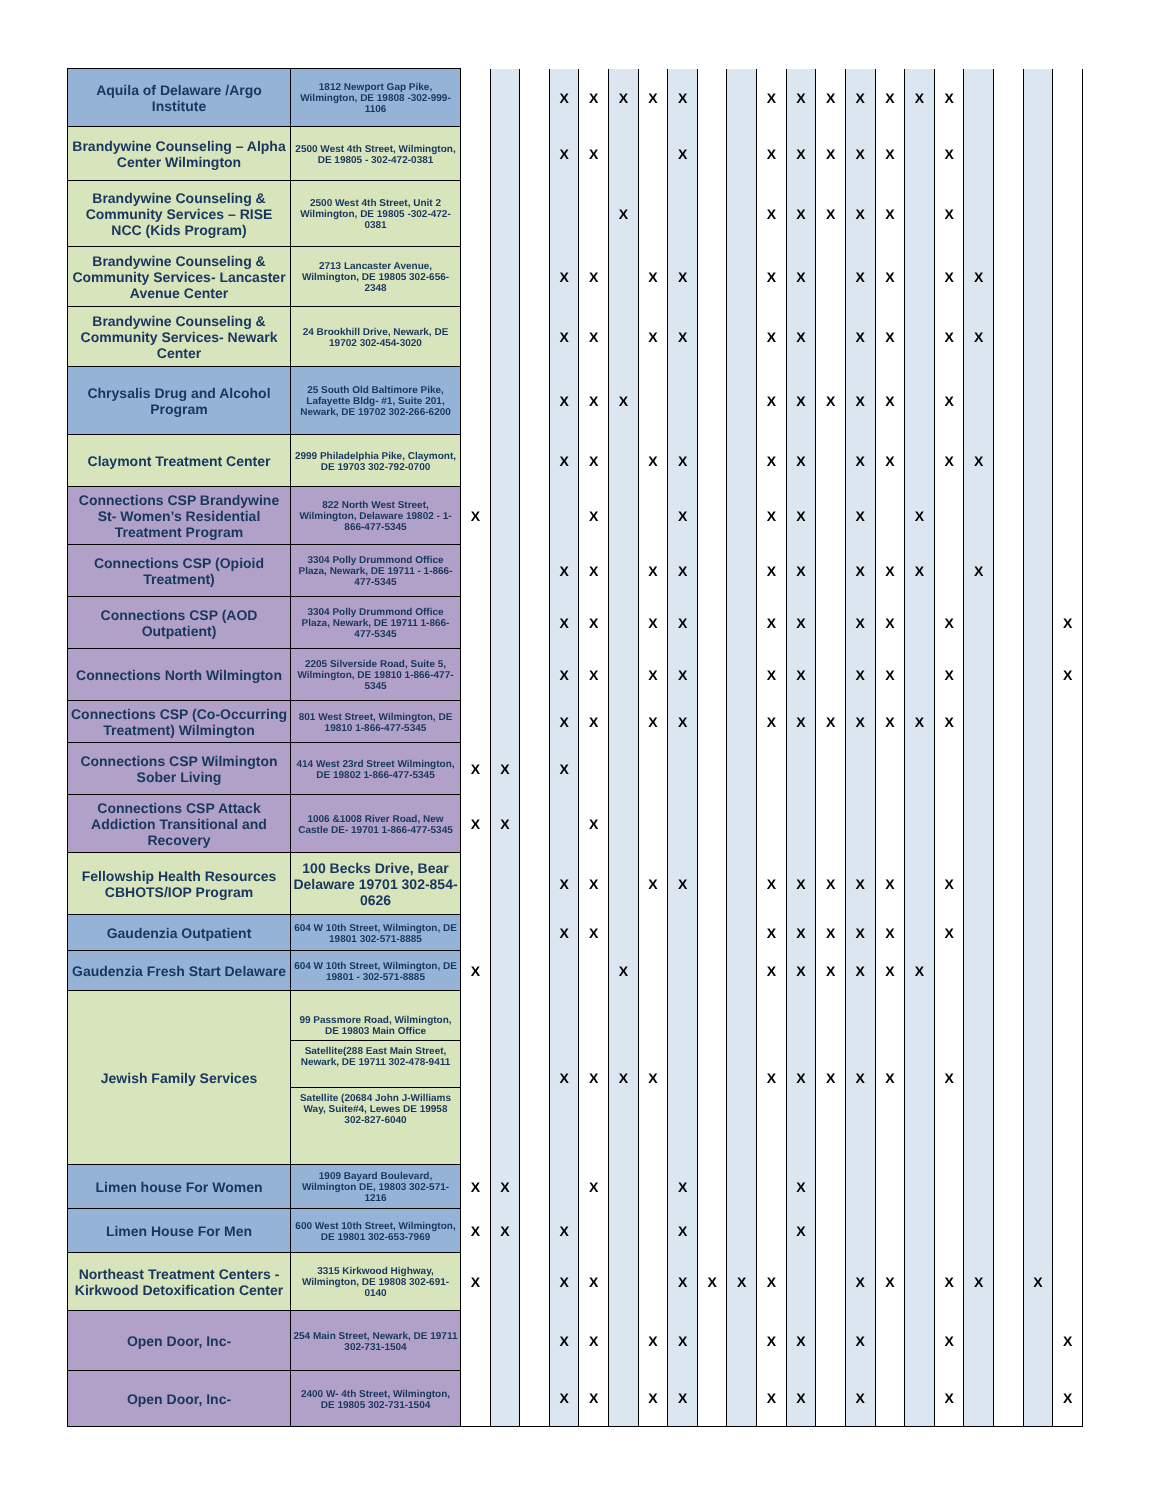| Aquila of Delaware /Argo Institute | 1812 Newport Gap Pike, Wilmington, DE 19808 -302-999-1106 | | | | X | X | X | X | X | | | X | X | X | X | X | X | X | | | | |
| Brandywine Counseling – Alpha Center Wilmington | 2500 West 4th Street, Wilmington, DE 19805 - 302-472-0381 | | | | X | X | | | X | | | X | X | X | X | X | | X | | | | |
| Brandywine Counseling & Community Services – RISE NCC (Kids Program) | 2500 West 4th Street, Unit 2 Wilmington, DE 19805 -302-472-0381 | | | | | | X | | | | | X | X | X | X | X | | X | | | | |
| Brandywine Counseling & Community Services- Lancaster Avenue Center | 2713 Lancaster Avenue, Wilmington, DE 19805 302-656-2348 | | | | X | X | | X | X | | | X | X | | X | X | | X | X | | | |
| Brandywine Counseling & Community Services- Newark Center | 24 Brookhill Drive, Newark, DE 19702 302-454-3020 | | | | X | X | | X | X | | | X | X | | X | X | | X | X | | | |
| Chrysalis Drug and Alcohol Program | 25 South Old Baltimore Pike, Lafayette Bldg- #1, Suite 201, Newark, DE 19702 302-266-6200 | | | | X | X | X | | | | | X | X | X | X | X | | X | | | | |
| Claymont Treatment Center | 2999 Philadelphia Pike, Claymont, DE 19703 302-792-0700 | | | | X | X | | X | X | | | X | X | | X | X | | X | X | | | |
| Connections CSP Brandywine St- Women’s Residential Treatment Program | 822 North West Street, Wilmington, Delaware 19802 - 1-866-477-5345 | X | | | | X | | | X | | | X | X | | X | | X | | | | | |
| Connections CSP (Opioid Treatment) | 3304 Polly Drummond Office Plaza, Newark, DE 19711 - 1-866-477-5345 | | | | X | X | | X | X | | | X | X | | X | X | X | | X | | | |
| Connections CSP (AOD Outpatient) | 3304 Polly Drummond Office Plaza, Newark, DE 19711 1-866-477-5345 | | | | X | X | | X | X | | | X | X | | X | X | | X | | | | X |
| Connections North Wilmington | 2205 Silverside Road, Suite 5, Wilmington, DE 19810 1-866-477-5345 | | | | X | X | | X | X | | | X | X | | X | X | | X | | | | X |
| Connections CSP (Co-Occurring Treatment) Wilmington | 801 West Street, Wilmington, DE 19810 1-866-477-5345 | | | | X | X | | X | X | | | X | X | X | X | X | X | X | | | | |
| Connections CSP Wilmington Sober Living | 414 West 23rd Street Wilmington, DE 19802 1-866-477-5345 | X | X | | X | | | | | | | | | | | | | | | | | |
| Connections CSP Attack Addiction Transitional and Recovery | 1006 &1008 River Road, New Castle DE- 19701 1-866-477-5345 | X | X | | | X | | | | | | | | | | | | | | | | |
| Fellowship Health Resources CBHOTS/IOP Program | 100 Becks Drive, Bear Delaware 19701 302-854-0626 | | | | X | X | | X | X | | | X | X | X | X | X | | X | | | | |
| Gaudenzia Outpatient | 604 W 10th Street, Wilmington, DE 19801 302-571-8885 | | | | X | X | | | | | | X | X | X | X | X | | X | | | | |
| Gaudenzia Fresh Start Delaware | 604 W 10th Street, Wilmington, DE 19801 - 302-571-8885 | X | | | | | X | | | | | X | X | X | X | X | X | | | | | |
| Jewish Family Services | 99 Passmore Road, Wilmington, DE 19803 Main Office Satellite(288 East Main Street, Newark, DE 19711 302-478-9411 Satellite (20684 John J-Williams Way, Suite#4, Lewes DE 19958 302-827-6040 | | | | X | X | X | X | | | | X | X | X | X | X | | X | | | | |
| Limen house For Women | 1909 Bayard Boulevard, Wilmington DE, 19803 302-571-1216 | X | X | | | X | | | X | | | | X | | | | | | | | | |
| Limen House For Men | 600 West 10th Street, Wilmington, DE 19801 302-653-7969 | X | X | | X | | | | X | | | | X | | | | | | | | | |
| Northeast Treatment Centers - Kirkwood Detoxification Center | 3315 Kirkwood Highway, Wilmington, DE 19808 302-691-0140 | X | | | X | X | | | X | X | X | X | | | X | X | | X | X | | X | |
| Open Door, Inc- | 254 Main Street, Newark, DE 19711 302-731-1504 | | | | X | X | | X | X | | | X | X | | X | | | X | | | | X |
| Open Door, Inc- | 2400 W- 4th Street, Wilmington, DE 19805 302-731-1504 | | | | X | X | | X | X | | | X | X | | X | | | X | | | | X |